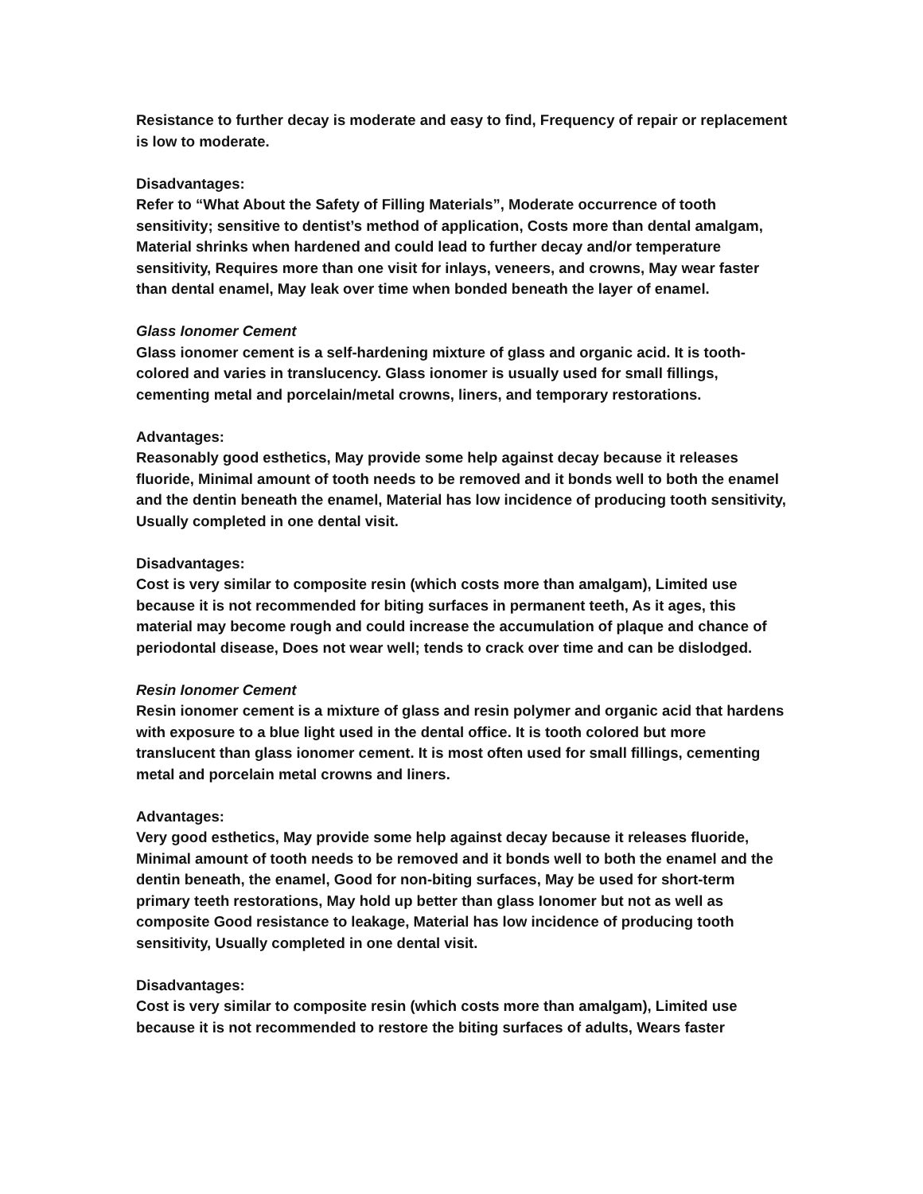Resistance to further decay is moderate and easy to find, Frequency of repair or replacement is low to moderate.
Disadvantages:
Refer to “What About the Safety of Filling Materials”, Moderate occurrence of tooth sensitivity; sensitive to dentist’s method of application, Costs more than dental amalgam, Material shrinks when hardened and could lead to further decay and/or temperature sensitivity, Requires more than one visit for inlays, veneers, and crowns, May wear faster than dental enamel, May leak over time when bonded beneath the layer of enamel.
Glass Ionomer Cement
Glass ionomer cement is a self-hardening mixture of glass and organic acid. It is tooth-colored and varies in translucency. Glass ionomer is usually used for small fillings, cementing metal and porcelain/metal crowns, liners, and temporary restorations.
Advantages:
Reasonably good esthetics, May provide some help against decay because it releases fluoride, Minimal amount of tooth needs to be removed and it bonds well to both the enamel and the dentin beneath the enamel, Material has low incidence of producing tooth sensitivity, Usually completed in one dental visit.
Disadvantages:
Cost is very similar to composite resin (which costs more than amalgam), Limited use because it is not recommended for biting surfaces in permanent teeth, As it ages, this material may become rough and could increase the accumulation of plaque and chance of periodontal disease, Does not wear well; tends to crack over time and can be dislodged.
Resin Ionomer Cement
Resin ionomer cement is a mixture of glass and resin polymer and organic acid that hardens with exposure to a blue light used in the dental office. It is tooth colored but more translucent than glass ionomer cement. It is most often used for small fillings, cementing metal and porcelain metal crowns and liners.
Advantages:
Very good esthetics, May provide some help against decay because it releases fluoride, Minimal amount of tooth needs to be removed and it bonds well to both the enamel and the dentin beneath, the enamel, Good for non-biting surfaces, May be used for short-term primary teeth restorations, May hold up better than glass Ionomer but not as well as composite Good resistance to leakage, Material has low incidence of producing tooth sensitivity, Usually completed in one dental visit.
Disadvantages:
Cost is very similar to composite resin (which costs more than amalgam), Limited use because it is not recommended to restore the biting surfaces of adults, Wears faster